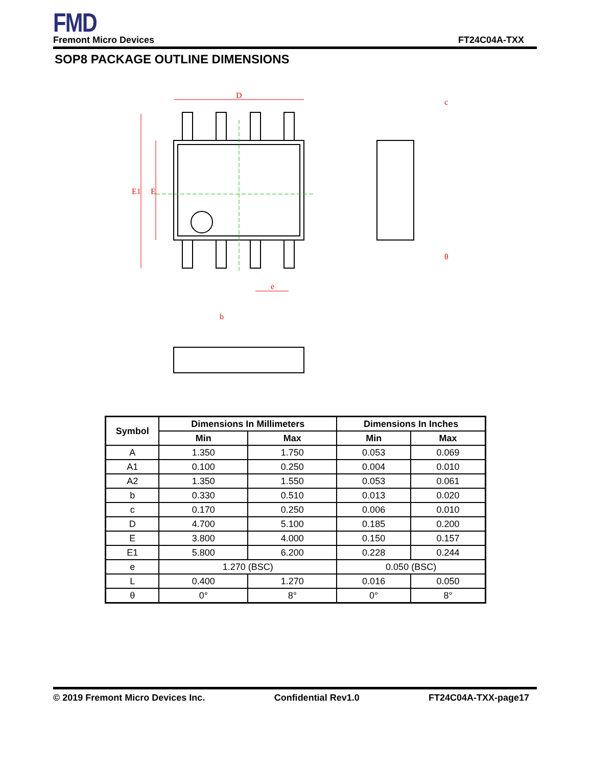FMD
Fremont Micro Devices FT24C04A-TXX
SOP8 PACKAGE OUTLINE DIMENSIONS
D
E1
E
e
c
θ
b
| Symbol | Dimensions In Millimeters | | Dimensions In Inches | |
| --- | --- | --- | --- | --- |
| | Min | Max | Min | Max |
| A | 1.350 | 1.750 | 0.053 | 0.069 |
| A1 | 0.100 | 0.250 | 0.004 | 0.010 |
| A2 | 1.350 | 1.550 | 0.053 | 0.061 |
| b | 0.330 | 0.510 | 0.013 | 0.020 |
| c | 0.170 | 0.250 | 0.006 | 0.010 |
| D | 4.700 | 5.100 | 0.185 | 0.200 |
| E | 3.800 | 4.000 | 0.150 | 0.157 |
| E1 | 5.800 | 6.200 | 0.228 | 0.244 |
| e | 1.270 (BSC) | | 0.050 (BSC) | |
| L | 0.400 | 1.270 | 0.016 | 0.050 |
| θ | 0° | 8° | 0° | 8° |
© 2019 Fremont Micro Devices Inc. Confidential Rev1.0 FT24C04A-TXX-page17